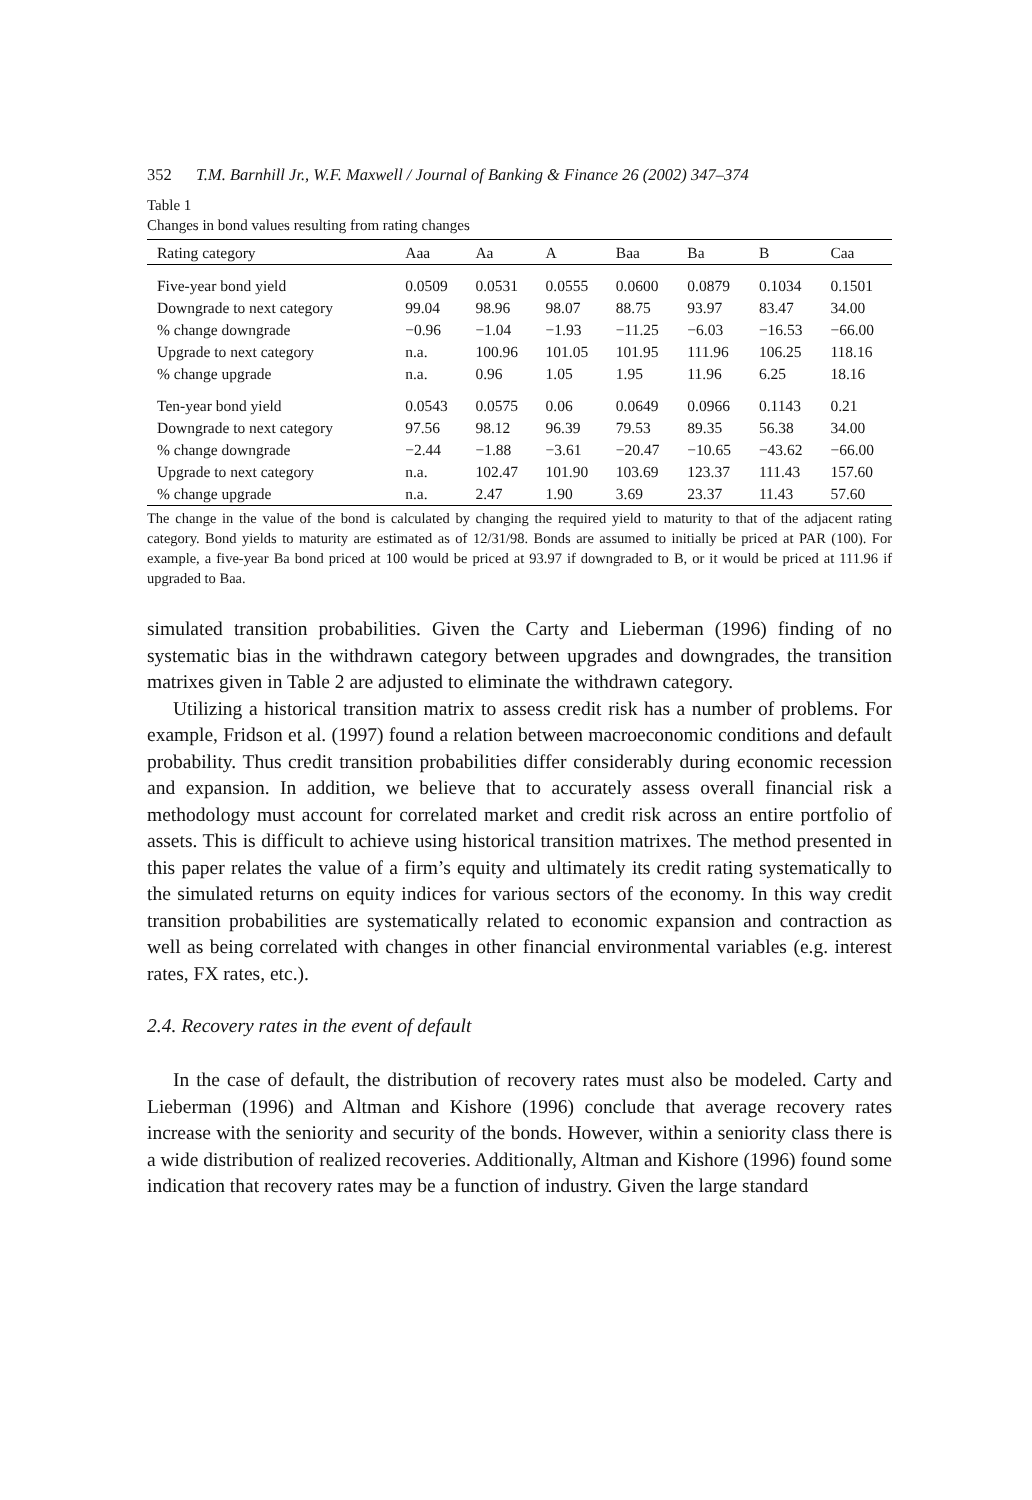352 T.M. Barnhill Jr., W.F. Maxwell / Journal of Banking & Finance 26 (2002) 347–374
Table 1
Changes in bond values resulting from rating changes
| Rating category | Aaa | Aa | A | Baa | Ba | B | Caa |
| --- | --- | --- | --- | --- | --- | --- | --- |
| Five-year bond yield | 0.0509 | 0.0531 | 0.0555 | 0.0600 | 0.0879 | 0.1034 | 0.1501 |
| Downgrade to next category | 99.04 | 98.96 | 98.07 | 88.75 | 93.97 | 83.47 | 34.00 |
| % change downgrade | −0.96 | −1.04 | −1.93 | −11.25 | −6.03 | −16.53 | −66.00 |
| Upgrade to next category | n.a. | 100.96 | 101.05 | 101.95 | 111.96 | 106.25 | 118.16 |
| % change upgrade | n.a. | 0.96 | 1.05 | 1.95 | 11.96 | 6.25 | 18.16 |
| Ten-year bond yield | 0.0543 | 0.0575 | 0.06 | 0.0649 | 0.0966 | 0.1143 | 0.21 |
| Downgrade to next category | 97.56 | 98.12 | 96.39 | 79.53 | 89.35 | 56.38 | 34.00 |
| % change downgrade | −2.44 | −1.88 | −3.61 | −20.47 | −10.65 | −43.62 | −66.00 |
| Upgrade to next category | n.a. | 102.47 | 101.90 | 103.69 | 123.37 | 111.43 | 157.60 |
| % change upgrade | n.a. | 2.47 | 1.90 | 3.69 | 23.37 | 11.43 | 57.60 |
The change in the value of the bond is calculated by changing the required yield to maturity to that of the adjacent rating category. Bond yields to maturity are estimated as of 12/31/98. Bonds are assumed to initially be priced at PAR (100). For example, a five-year Ba bond priced at 100 would be priced at 93.97 if downgraded to B, or it would be priced at 111.96 if upgraded to Baa.
simulated transition probabilities. Given the Carty and Lieberman (1996) finding of no systematic bias in the withdrawn category between upgrades and downgrades, the transition matrixes given in Table 2 are adjusted to eliminate the withdrawn category.
Utilizing a historical transition matrix to assess credit risk has a number of problems. For example, Fridson et al. (1997) found a relation between macroeconomic conditions and default probability. Thus credit transition probabilities differ considerably during economic recession and expansion. In addition, we believe that to accurately assess overall financial risk a methodology must account for correlated market and credit risk across an entire portfolio of assets. This is difficult to achieve using historical transition matrixes. The method presented in this paper relates the value of a firm’s equity and ultimately its credit rating systematically to the simulated returns on equity indices for various sectors of the economy. In this way credit transition probabilities are systematically related to economic expansion and contraction as well as being correlated with changes in other financial environmental variables (e.g. interest rates, FX rates, etc.).
2.4. Recovery rates in the event of default
In the case of default, the distribution of recovery rates must also be modeled. Carty and Lieberman (1996) and Altman and Kishore (1996) conclude that average recovery rates increase with the seniority and security of the bonds. However, within a seniority class there is a wide distribution of realized recoveries. Additionally, Altman and Kishore (1996) found some indication that recovery rates may be a function of industry. Given the large standard